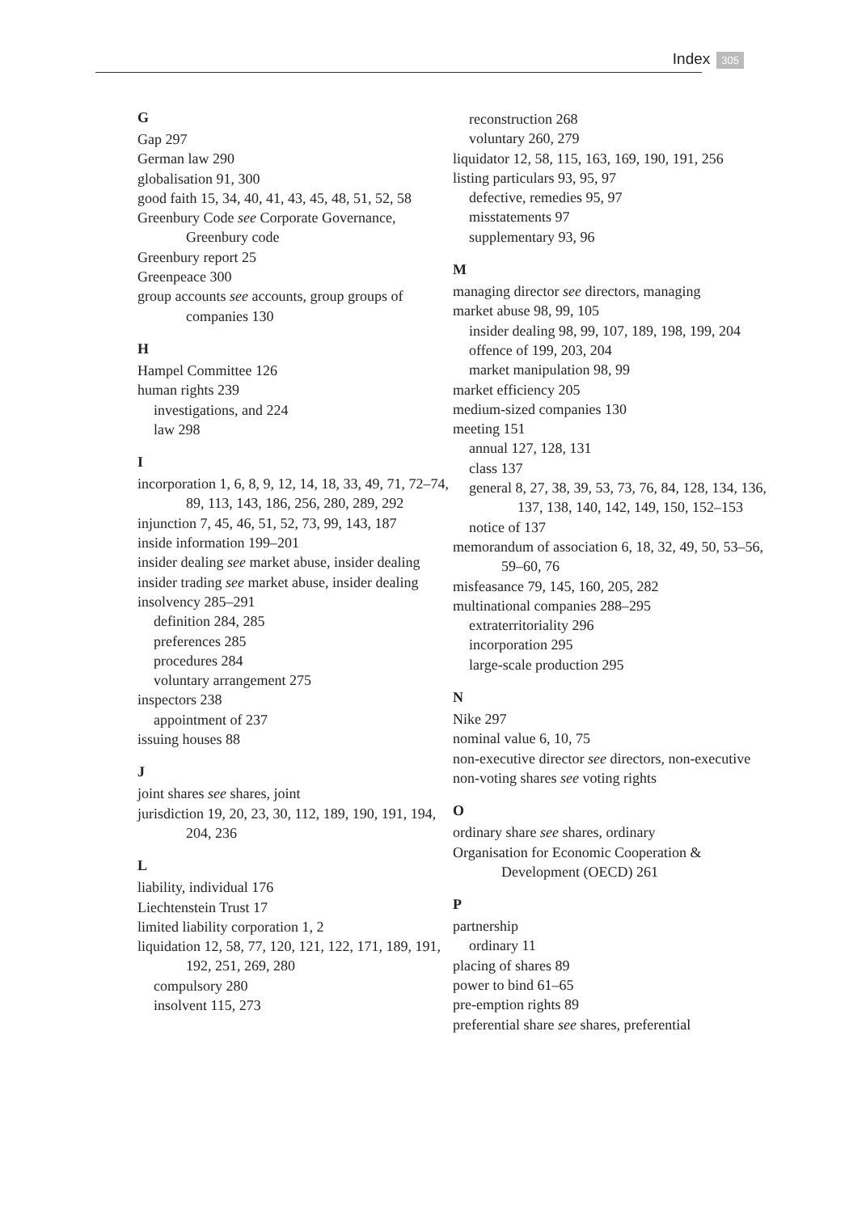Index 305
G
Gap 297
German law 290
globalisation 91, 300
good faith 15, 34, 40, 41, 43, 45, 48, 51, 52, 58
Greenbury Code see Corporate Governance, Greenbury code
Greenbury report 25
Greenpeace 300
group accounts see accounts, group groups of companies 130
H
Hampel Committee 126
human rights 239
investigations, and 224
law 298
I
incorporation 1, 6, 8, 9, 12, 14, 18, 33, 49, 71, 72–74, 89, 113, 143, 186, 256, 280, 289, 292
injunction 7, 45, 46, 51, 52, 73, 99, 143, 187
inside information 199–201
insider dealing see market abuse, insider dealing
insider trading see market abuse, insider dealing
insolvency 285–291
definition 284, 285
preferences 285
procedures 284
voluntary arrangement 275
inspectors 238
appointment of 237
issuing houses 88
J
joint shares see shares, joint
jurisdiction 19, 20, 23, 30, 112, 189, 190, 191, 194, 204, 236
L
liability, individual 176
Liechtenstein Trust 17
limited liability corporation 1, 2
liquidation 12, 58, 77, 120, 121, 122, 171, 189, 191, 192, 251, 269, 280
compulsory 280
insolvent 115, 273
reconstruction 268
voluntary 260, 279
liquidator 12, 58, 115, 163, 169, 190, 191, 256
listing particulars 93, 95, 97
defective, remedies 95, 97
misstatements 97
supplementary 93, 96
M
managing director see directors, managing
market abuse 98, 99, 105
insider dealing 98, 99, 107, 189, 198, 199, 204
offence of 199, 203, 204
market manipulation 98, 99
market efficiency 205
medium-sized companies 130
meeting 151
annual 127, 128, 131
class 137
general 8, 27, 38, 39, 53, 73, 76, 84, 128, 134, 136, 137, 138, 140, 142, 149, 150, 152–153
notice of 137
memorandum of association 6, 18, 32, 49, 50, 53–56, 59–60, 76
misfeasance 79, 145, 160, 205, 282
multinational companies 288–295
extraterritoriality 296
incorporation 295
large-scale production 295
N
Nike 297
nominal value 6, 10, 75
non-executive director see directors, non-executive
non-voting shares see voting rights
O
ordinary share see shares, ordinary
Organisation for Economic Cooperation & Development (OECD) 261
P
partnership
ordinary 11
placing of shares 89
power to bind 61–65
pre-emption rights 89
preferential share see shares, preferential